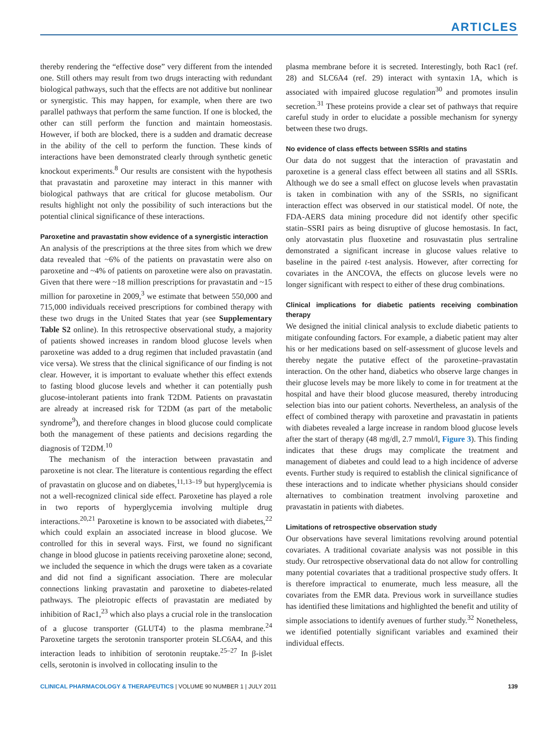ARTICLES
thereby rendering the “effective dose” very different from the intended one. Still others may result from two drugs interacting with redundant biological pathways, such that the effects are not additive but nonlinear or synergistic. This may happen, for example, when there are two parallel pathways that perform the same function. If one is blocked, the other can still perform the function and maintain homeostasis. However, if both are blocked, there is a sudden and dramatic decrease in the ability of the cell to perform the function. These kinds of interactions have been demonstrated clearly through synthetic genetic knockout experiments.<sup>8</sup> Our results are consistent with the hypothesis that pravastatin and paroxetine may interact in this manner with biological pathways that are critical for glucose metabolism. Our results highlight not only the possibility of such interactions but the potential clinical significance of these interactions.
Paroxetine and pravastatin show evidence of a synergistic interaction
An analysis of the prescriptions at the three sites from which we drew data revealed that ~6% of the patients on pravastatin were also on paroxetine and ~4% of patients on paroxetine were also on pravastatin. Given that there were ~18 million prescriptions for pravastatin and ~15 million for paroxetine in 2009,<sup>3</sup> we estimate that between 550,000 and 715,000 individuals received prescriptions for combined therapy with these two drugs in the United States that year (see Supplementary Table S2 online). In this retrospective observational study, a majority of patients showed increases in random blood glucose levels when paroxetine was added to a drug regimen that included pravastatin (and vice versa). We stress that the clinical significance of our finding is not clear. However, it is important to evaluate whether this effect extends to fasting blood glucose levels and whether it can potentially push glucose-intolerant patients into frank T2DM. Patients on pravastatin are already at increased risk for T2DM (as part of the metabolic syndrome<sup>9</sup>), and therefore changes in blood glucose could complicate both the management of these patients and decisions regarding the diagnosis of T2DM.<sup>10</sup>
The mechanism of the interaction between pravastatin and paroxetine is not clear. The literature is contentious regarding the effect of pravastatin on glucose and on diabetes,<sup>11,13–19</sup> but hyperglycemia is not a well-recognized clinical side effect. Paroxetine has played a role in two reports of hyperglycemia involving multiple drug interactions.<sup>20,21</sup> Paroxetine is known to be associated with diabetes,<sup>22</sup> which could explain an associated increase in blood glucose. We controlled for this in several ways. First, we found no significant change in blood glucose in patients receiving paroxetine alone; second, we included the sequence in which the drugs were taken as a covariate and did not find a significant association. There are molecular connections linking pravastatin and paroxetine to diabetes-related pathways. The pleiotropic effects of pravastatin are mediated by inhibition of Rac1,<sup>23</sup> which also plays a crucial role in the translocation of a glucose transporter (GLUT4) to the plasma membrane.<sup>24</sup> Paroxetine targets the serotonin transporter protein SLC6A4, and this interaction leads to inhibition of serotonin reuptake.<sup>25–27</sup> In β-islet cells, serotonin is involved in collocating insulin to the
plasma membrane before it is secreted. Interestingly, both Rac1 (ref. 28) and SLC6A4 (ref. 29) interact with syntaxin 1A, which is associated with impaired glucose regulation<sup>30</sup> and promotes insulin secretion.<sup>31</sup> These proteins provide a clear set of pathways that require careful study in order to elucidate a possible mechanism for synergy between these two drugs.
No evidence of class effects between SSRIs and statins
Our data do not suggest that the interaction of pravastatin and paroxetine is a general class effect between all statins and all SSRIs. Although we do see a small effect on glucose levels when pravastatin is taken in combination with any of the SSRIs, no significant interaction effect was observed in our statistical model. Of note, the FDA-AERS data mining procedure did not identify other specific statin–SSRI pairs as being disruptive of glucose hemostasis. In fact, only atorvastatin plus fluoxetine and rosuvastatin plus sertraline demonstrated a significant increase in glucose values relative to baseline in the paired t-test analysis. However, after correcting for covariates in the ANCOVA, the effects on glucose levels were no longer significant with respect to either of these drug combinations.
Clinical implications for diabetic patients receiving combination therapy
We designed the initial clinical analysis to exclude diabetic patients to mitigate confounding factors. For example, a diabetic patient may alter his or her medications based on self-assessment of glucose levels and thereby negate the putative effect of the paroxetine–pravastatin interaction. On the other hand, diabetics who observe large changes in their glucose levels may be more likely to come in for treatment at the hospital and have their blood glucose measured, thereby introducing selection bias into our patient cohorts. Nevertheless, an analysis of the effect of combined therapy with paroxetine and pravastatin in patients with diabetes revealed a large increase in random blood glucose levels after the start of therapy (48 mg/dl, 2.7 mmol/l, Figure 3). This finding indicates that these drugs may complicate the treatment and management of diabetes and could lead to a high incidence of adverse events. Further study is required to establish the clinical significance of these interactions and to indicate whether physicians should consider alternatives to combination treatment involving paroxetine and pravastatin in patients with diabetes.
Limitations of retrospective observation study
Our observations have several limitations revolving around potential covariates. A traditional covariate analysis was not possible in this study. Our retrospective observational data do not allow for controlling many potential covariates that a traditional prospective study offers. It is therefore impractical to enumerate, much less measure, all the covariates from the EMR data. Previous work in surveillance studies has identified these limitations and highlighted the benefit and utility of simple associations to identify avenues of further study.<sup>32</sup> Nonetheless, we identified potentially significant variables and examined their individual effects.
CLINICAL PHARMACOLOGY & THERAPEUTICS | VOLUME 90 NUMBER 1 | JULY 2011 139